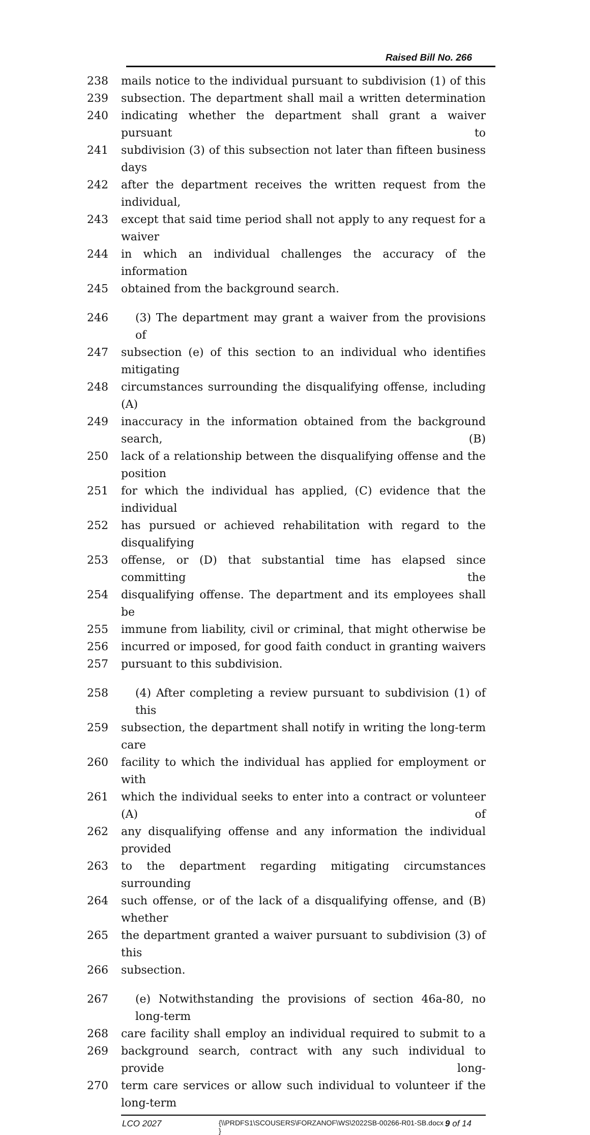Raised Bill No. 266
238 mails notice to the individual pursuant to subdivision (1) of this
239 subsection. The department shall mail a written determination
240 indicating whether the department shall grant a waiver pursuant to
241 subdivision (3) of this subsection not later than fifteen business days
242 after the department receives the written request from the individual,
243 except that said time period shall not apply to any request for a waiver
244 in which an individual challenges the accuracy of the information
245 obtained from the background search.
246 (3) The department may grant a waiver from the provisions of
247 subsection (e) of this section to an individual who identifies mitigating
248 circumstances surrounding the disqualifying offense, including (A)
249 inaccuracy in the information obtained from the background search, (B)
250 lack of a relationship between the disqualifying offense and the position
251 for which the individual has applied, (C) evidence that the individual
252 has pursued or achieved rehabilitation with regard to the disqualifying
253 offense, or (D) that substantial time has elapsed since committing the
254 disqualifying offense. The department and its employees shall be
255 immune from liability, civil or criminal, that might otherwise be
256 incurred or imposed, for good faith conduct in granting waivers
257 pursuant to this subdivision.
258 (4) After completing a review pursuant to subdivision (1) of this
259 subsection, the department shall notify in writing the long-term care
260 facility to which the individual has applied for employment or with
261 which the individual seeks to enter into a contract or volunteer (A) of
262 any disqualifying offense and any information the individual provided
263 to the department regarding mitigating circumstances surrounding
264 such offense, or of the lack of a disqualifying offense, and (B) whether
265 the department granted a waiver pursuant to subdivision (3) of this
266 subsection.
267 (e) Notwithstanding the provisions of section 46a-80, no long-term
268 care facility shall employ an individual required to submit to a
269 background search, contract with any such individual to provide long-
270 term care services or allow such individual to volunteer if the long-term
LCO 2027 {\\PRDFS1\SCOUSERS\FORZANOF\WS\2022SB-00266-R01-SB.docx } 9 of 14